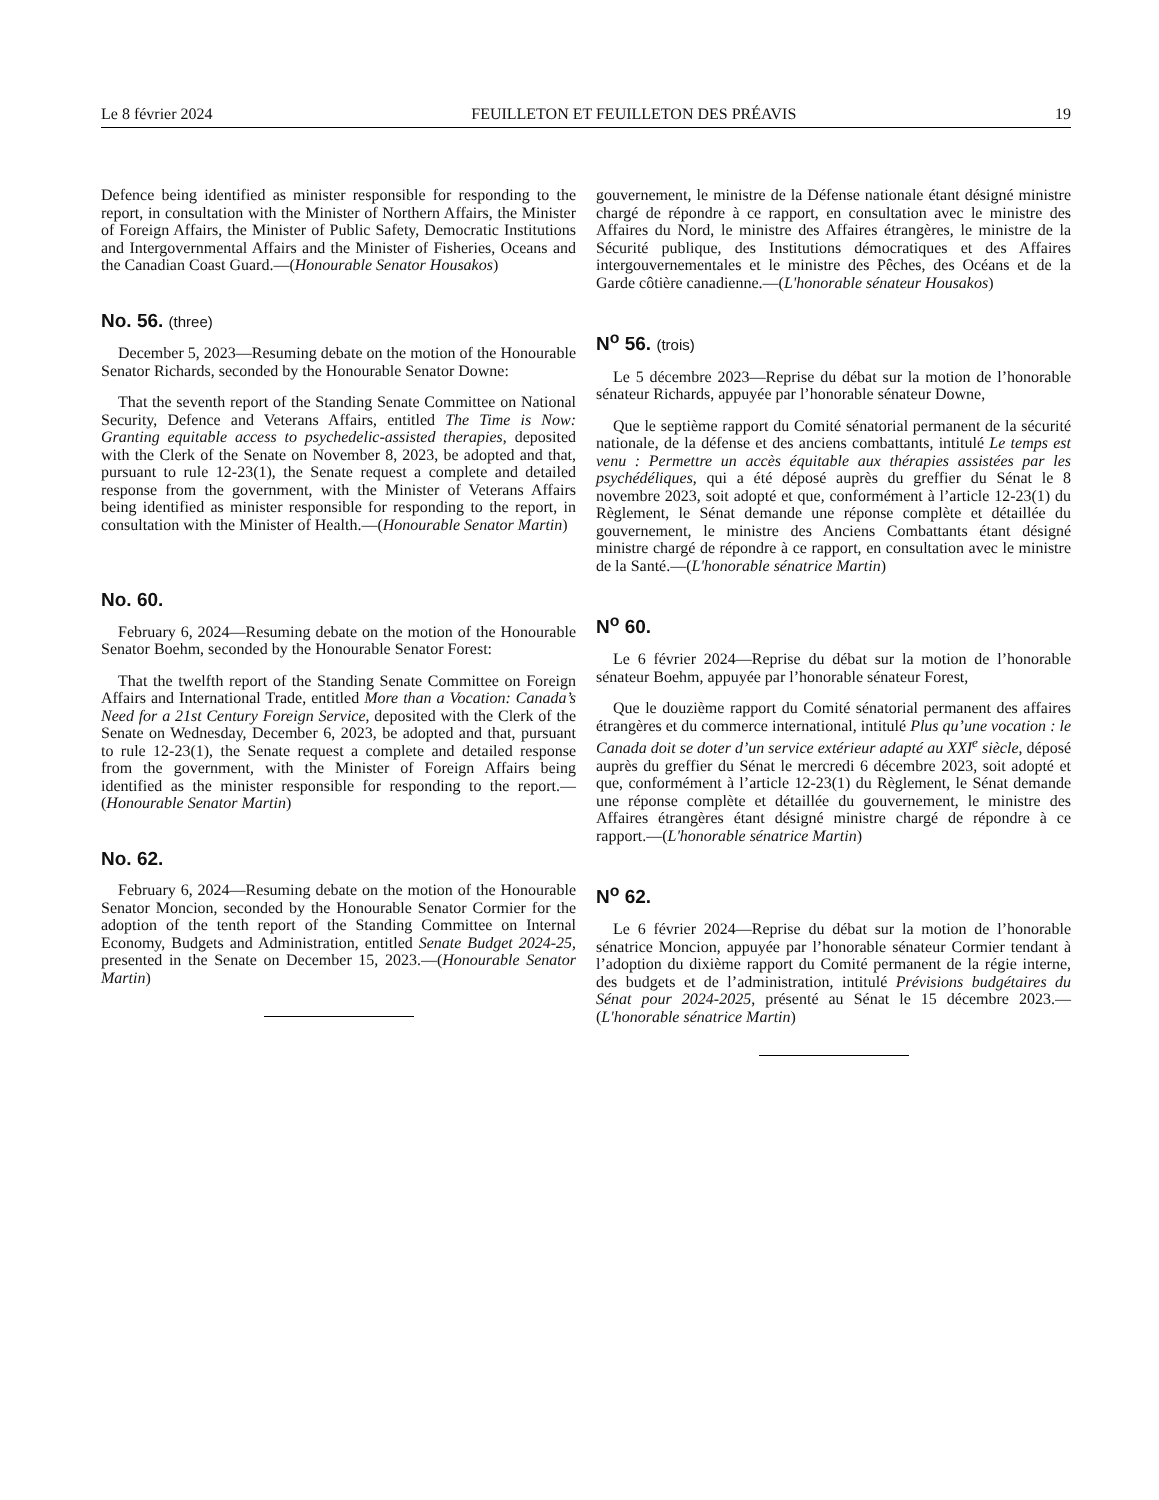Le 8 février 2024 FEUILLETON ET FEUILLETON DES PRÉAVIS 19
Defence being identified as minister responsible for responding to the report, in consultation with the Minister of Northern Affairs, the Minister of Foreign Affairs, the Minister of Public Safety, Democratic Institutions and Intergovernmental Affairs and the Minister of Fisheries, Oceans and the Canadian Coast Guard.—(Honourable Senator Housakos)
No. 56. (three)
December 5, 2023—Resuming debate on the motion of the Honourable Senator Richards, seconded by the Honourable Senator Downe:
That the seventh report of the Standing Senate Committee on National Security, Defence and Veterans Affairs, entitled The Time is Now: Granting equitable access to psychedelic-assisted therapies, deposited with the Clerk of the Senate on November 8, 2023, be adopted and that, pursuant to rule 12-23(1), the Senate request a complete and detailed response from the government, with the Minister of Veterans Affairs being identified as minister responsible for responding to the report, in consultation with the Minister of Health.—(Honourable Senator Martin)
No. 60.
February 6, 2024—Resuming debate on the motion of the Honourable Senator Boehm, seconded by the Honourable Senator Forest:
That the twelfth report of the Standing Senate Committee on Foreign Affairs and International Trade, entitled More than a Vocation: Canada’s Need for a 21st Century Foreign Service, deposited with the Clerk of the Senate on Wednesday, December 6, 2023, be adopted and that, pursuant to rule 12-23(1), the Senate request a complete and detailed response from the government, with the Minister of Foreign Affairs being identified as the minister responsible for responding to the report.—(Honourable Senator Martin)
No. 62.
February 6, 2024—Resuming debate on the motion of the Honourable Senator Moncion, seconded by the Honourable Senator Cormier for the adoption of the tenth report of the Standing Committee on Internal Economy, Budgets and Administration, entitled Senate Budget 2024-25, presented in the Senate on December 15, 2023.—(Honourable Senator Martin)
gouvernement, le ministre de la Défense nationale étant désigné ministre chargé de répondre à ce rapport, en consultation avec le ministre des Affaires du Nord, le ministre des Affaires étrangères, le ministre de la Sécurité publique, des Institutions démocratiques et des Affaires intergouvernementales et le ministre des Pêches, des Océans et de la Garde côtière canadienne.—(L'honorable sénateur Housakos)
N<sup>o</sup> 56. (trois)
Le 5 décembre 2023—Reprise du débat sur la motion de l’honorable sénateur Richards, appuyée par l’honorable sénateur Downe,
Que le septième rapport du Comité sénatorial permanent de la sécurité nationale, de la défense et des anciens combattants, intitulé Le temps est venu : Permettre un accès équitable aux thérapies assistées par les psychédéliques, qui a été déposé auprès du greffier du Sénat le 8 novembre 2023, soit adopté et que, conformément à l’article 12-23(1) du Règlement, le Sénat demande une réponse complète et détaillée du gouvernement, le ministre des Anciens Combattants étant désigné ministre chargé de répondre à ce rapport, en consultation avec le ministre de la Santé.—(L'honorable sénatrice Martin)
N<sup>o</sup> 60.
Le 6 février 2024—Reprise du débat sur la motion de l’honorable sénateur Boehm, appuyée par l’honorable sénateur Forest,
Que le douzième rapport du Comité sénatorial permanent des affaires étrangères et du commerce international, intitulé Plus qu’une vocation : le Canada doit se doter d’un service extérieur adapté au XXI<sup>e</sup> siècle, déposé auprès du greffier du Sénat le mercredi 6 décembre 2023, soit adopté et que, conformément à l’article 12-23(1) du Règlement, le Sénat demande une réponse complète et détaillée du gouvernement, le ministre des Affaires étrangères étant désigné ministre chargé de répondre à ce rapport.—(L'honorable sénatrice Martin)
N<sup>o</sup> 62.
Le 6 février 2024—Reprise du débat sur la motion de l’honorable sénatrice Moncion, appuyée par l’honorable sénateur Cormier tendant à l’adoption du dixième rapport du Comité permanent de la régie interne, des budgets et de l’administration, intitulé Prévisions budgétaires du Sénat pour 2024-2025, présenté au Sénat le 15 décembre 2023.—(L'honorable sénatrice Martin)